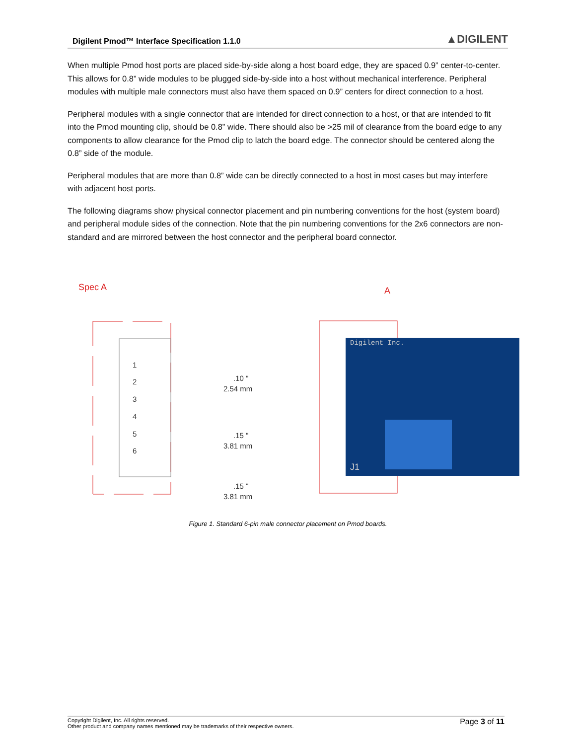Digilent Pmod™ Interface Specification 1.1.0 ▲DIGILENT
When multiple Pmod host ports are placed side-by-side along a host board edge, they are spaced 0.9” center-to-center. This allows for 0.8” wide modules to be plugged side-by-side into a host without mechanical interference. Peripheral modules with multiple male connectors must also have them spaced on 0.9” centers for direct connection to a host.
Peripheral modules with a single connector that are intended for direct connection to a host, or that are intended to fit into the Pmod mounting clip, should be 0.8” wide. There should also be >25 mil of clearance from the board edge to any components to allow clearance for the Pmod clip to latch the board edge. The connector should be centered along the 0.8” side of the module.
Peripheral modules that are more than 0.8” wide can be directly connected to a host in most cases but may interfere with adjacent host ports.
The following diagrams show physical connector placement and pin numbering conventions for the host (system board) and peripheral module sides of the connection. Note that the pin numbering conventions for the 2x6 connectors are non-standard and are mirrored between the host connector and the peripheral board connector.
Spec A
1
2
3
4
5
6
.10 "
2.54 mm
.15 "
3.81 mm
.15 "
3.81 mm
A
Digilent Inc.
J1
Figure 1. Standard 6-pin male connector placement on Pmod boards.
Copyright Digilent, Inc. All rights reserved.
Other product and company names mentioned may be trademarks of their respective owners.
Page 3 of 11